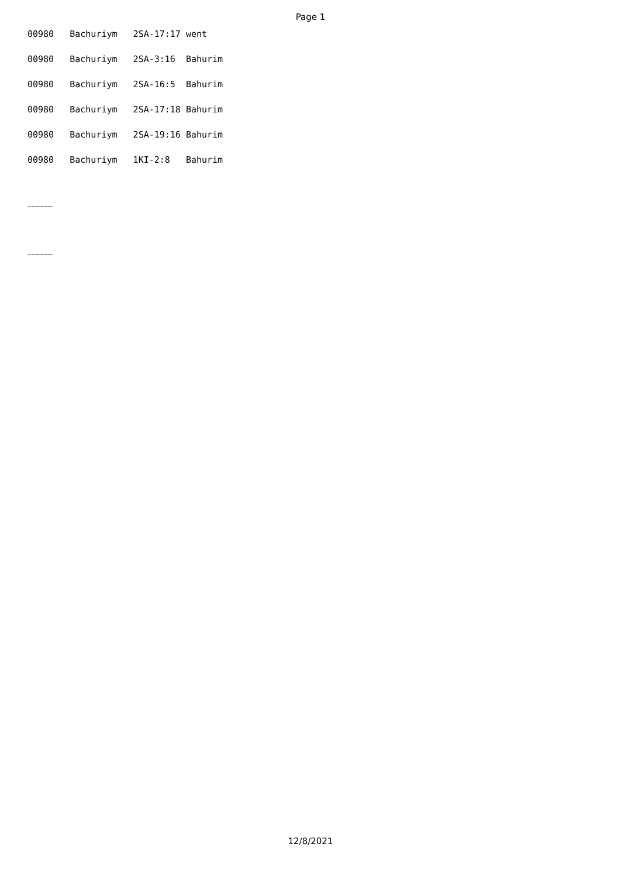Page 1
00980 Bachuriym 2SA-17:17 went
00980 Bachuriym 2SA-3:16 Bahurim
00980 Bachuriym 2SA-16:5 Bahurim
00980 Bachuriym 2SA-17:18 Bahurim
00980 Bachuriym 2SA-19:16 Bahurim
00980 Bachuriym 1KI-2:8 Bahurim
~~~~~~
~~~~~~
12/8/2021